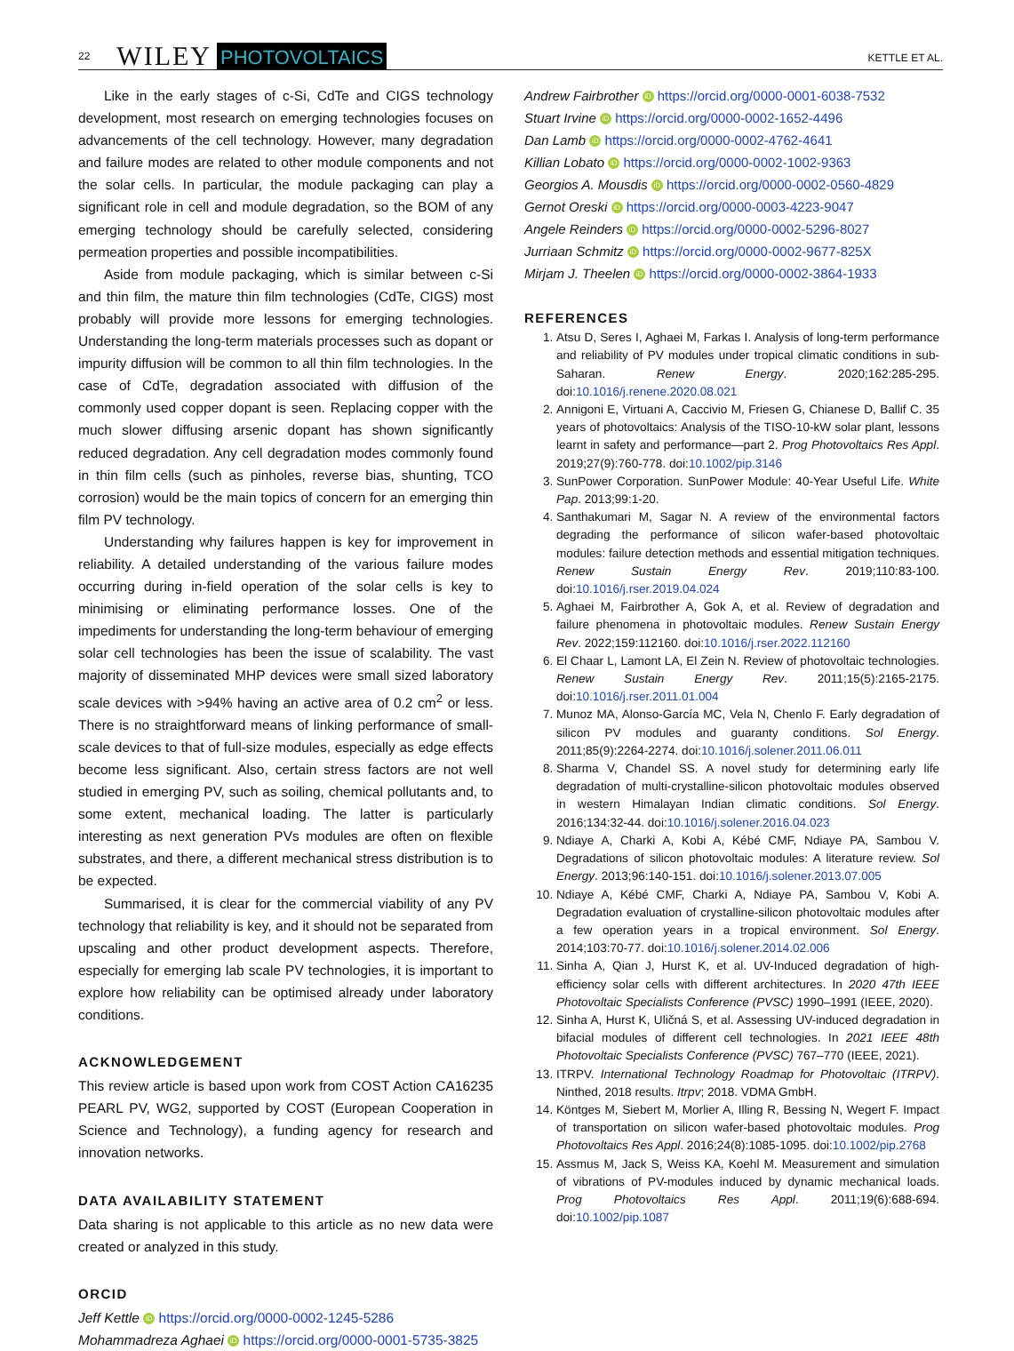22 WILEY PHOTOVOLTAICS KETTLE ET AL.
Like in the early stages of c-Si, CdTe and CIGS technology development, most research on emerging technologies focuses on advancements of the cell technology. However, many degradation and failure modes are related to other module components and not the solar cells. In particular, the module packaging can play a significant role in cell and module degradation, so the BOM of any emerging technology should be carefully selected, considering permeation properties and possible incompatibilities.
Aside from module packaging, which is similar between c-Si and thin film, the mature thin film technologies (CdTe, CIGS) most probably will provide more lessons for emerging technologies. Understanding the long-term materials processes such as dopant or impurity diffusion will be common to all thin film technologies. In the case of CdTe, degradation associated with diffusion of the commonly used copper dopant is seen. Replacing copper with the much slower diffusing arsenic dopant has shown significantly reduced degradation. Any cell degradation modes commonly found in thin film cells (such as pinholes, reverse bias, shunting, TCO corrosion) would be the main topics of concern for an emerging thin film PV technology.
Understanding why failures happen is key for improvement in reliability. A detailed understanding of the various failure modes occurring during in-field operation of the solar cells is key to minimising or eliminating performance losses. One of the impediments for understanding the long-term behaviour of emerging solar cell technologies has been the issue of scalability. The vast majority of disseminated MHP devices were small sized laboratory scale devices with >94% having an active area of 0.2 cm<sup>2</sup> or less. There is no straightforward means of linking performance of small-scale devices to that of full-size modules, especially as edge effects become less significant. Also, certain stress factors are not well studied in emerging PV, such as soiling, chemical pollutants and, to some extent, mechanical loading. The latter is particularly interesting as next generation PVs modules are often on flexible substrates, and there, a different mechanical stress distribution is to be expected.
Summarised, it is clear for the commercial viability of any PV technology that reliability is key, and it should not be separated from upscaling and other product development aspects. Therefore, especially for emerging lab scale PV technologies, it is important to explore how reliability can be optimised already under laboratory conditions.
ACKNOWLEDGEMENT
This review article is based upon work from COST Action CA16235 PEARL PV, WG2, supported by COST (European Cooperation in Science and Technology), a funding agency for research and innovation networks.
DATA AVAILABILITY STATEMENT
Data sharing is not applicable to this article as no new data were created or analyzed in this study.
ORCID
Jeff Kettle iD https://orcid.org/0000-0002-1245-5286
Mohammadreza Aghaei iD https://orcid.org/0000-0001-5735-3825
Andrew Fairbrother iD https://orcid.org/0000-0001-6038-7532
Stuart Irvine iD https://orcid.org/0000-0002-1652-4496
Dan Lamb iD https://orcid.org/0000-0002-4762-4641
Killian Lobato iD https://orcid.org/0000-0002-1002-9363
Georgios A. Mousdis iD https://orcid.org/0000-0002-0560-4829
Gernot Oreski iD https://orcid.org/0000-0003-4223-9047
Angele Reinders iD https://orcid.org/0000-0002-5296-8027
Jurriaan Schmitz iD https://orcid.org/0000-0002-9677-825X
Mirjam J. Theelen iD https://orcid.org/0000-0002-3864-1933
REFERENCES
1. Atsu D, Seres I, Aghaei M, Farkas I. Analysis of long-term performance and reliability of PV modules under tropical climatic conditions in sub-Saharan. Renew Energy. 2020;162:285-295. doi:10.1016/j.renene.2020.08.021
2. Annigoni E, Virtuani A, Caccivio M, Friesen G, Chianese D, Ballif C. 35 years of photovoltaics: Analysis of the TISO-10-kW solar plant, lessons learnt in safety and performance—part 2. Prog Photovoltaics Res Appl. 2019;27(9):760-778. doi:10.1002/pip.3146
3. SunPower Corporation. SunPower Module: 40-Year Useful Life. White Pap. 2013;99:1-20.
4. Santhakumari M, Sagar N. A review of the environmental factors degrading the performance of silicon wafer-based photovoltaic modules: failure detection methods and essential mitigation techniques. Renew Sustain Energy Rev. 2019;110:83-100. doi:10.1016/j.rser.2019.04.024
5. Aghaei M, Fairbrother A, Gok A, et al. Review of degradation and failure phenomena in photovoltaic modules. Renew Sustain Energy Rev. 2022;159:112160. doi:10.1016/j.rser.2022.112160
6. El Chaar L, Lamont LA, El Zein N. Review of photovoltaic technologies. Renew Sustain Energy Rev. 2011;15(5):2165-2175. doi:10.1016/j.rser.2011.01.004
7. Munoz MA, Alonso-García MC, Vela N, Chenlo F. Early degradation of silicon PV modules and guaranty conditions. Sol Energy. 2011;85(9):2264-2274. doi:10.1016/j.solener.2011.06.011
8. Sharma V, Chandel SS. A novel study for determining early life degradation of multi-crystalline-silicon photovoltaic modules observed in western Himalayan Indian climatic conditions. Sol Energy. 2016;134:32-44. doi:10.1016/j.solener.2016.04.023
9. Ndiaye A, Charki A, Kobi A, Kébé CMF, Ndiaye PA, Sambou V. Degradations of silicon photovoltaic modules: A literature review. Sol Energy. 2013;96:140-151. doi:10.1016/j.solener.2013.07.005
10. Ndiaye A, Kébé CMF, Charki A, Ndiaye PA, Sambou V, Kobi A. Degradation evaluation of crystalline-silicon photovoltaic modules after a few operation years in a tropical environment. Sol Energy. 2014;103:70-77. doi:10.1016/j.solener.2014.02.006
11. Sinha A, Qian J, Hurst K, et al. UV-Induced degradation of high-efficiency solar cells with different architectures. In 2020 47th IEEE Photovoltaic Specialists Conference (PVSC) 1990–1991 (IEEE, 2020).
12. Sinha A, Hurst K, Uličná S, et al. Assessing UV-induced degradation in bifacial modules of different cell technologies. In 2021 IEEE 48th Photovoltaic Specialists Conference (PVSC) 767–770 (IEEE, 2021).
13. ITRPV. International Technology Roadmap for Photovoltaic (ITRPV). Ninthed, 2018 results. Itrpv; 2018. VDMA GmbH.
14. Köntges M, Siebert M, Morlier A, Illing R, Bessing N, Wegert F. Impact of transportation on silicon wafer-based photovoltaic modules. Prog Photovoltaics Res Appl. 2016;24(8):1085-1095. doi:10.1002/pip.2768
15. Assmus M, Jack S, Weiss KA, Koehl M. Measurement and simulation of vibrations of PV-modules induced by dynamic mechanical loads. Prog Photovoltaics Res Appl. 2011;19(6):688-694. doi:10.1002/pip.1087